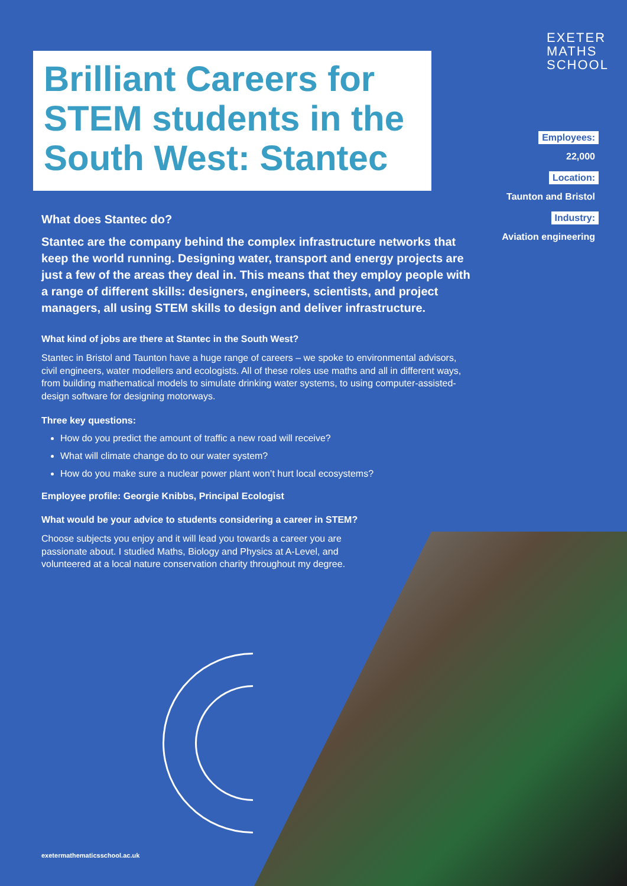Brilliant Careers for STEM students in the South West: Stantec
EXETER
MATHS
SCHOOL
Employees:
22,000
Location:
Taunton and Bristol
Industry:
Aviation engineering
What does Stantec do?
Stantec are the company behind the complex infrastructure networks that keep the world running. Designing water, transport and energy projects are just a few of the areas they deal in. This means that they employ people with a range of different skills: designers, engineers, scientists, and project managers, all using STEM skills to design and deliver infrastructure.
What kind of jobs are there at Stantec in the South West?
Stantec in Bristol and Taunton have a huge range of careers – we spoke to environmental advisors, civil engineers, water modellers and ecologists. All of these roles use maths and all in different ways, from building mathematical models to simulate drinking water systems, to using computer-assisted-design software for designing motorways.
Three key questions:
How do you predict the amount of traffic a new road will receive?
What will climate change do to our water system?
How do you make sure a nuclear power plant won’t hurt local ecosystems?
Employee profile: Georgie Knibbs, Principal Ecologist
What would be your advice to students considering a career in STEM?
Choose subjects you enjoy and it will lead you towards a career you are passionate about. I studied Maths, Biology and Physics at A-Level, and volunteered at a local nature conservation charity throughout my degree.
exetermathematicsschool.ac.uk